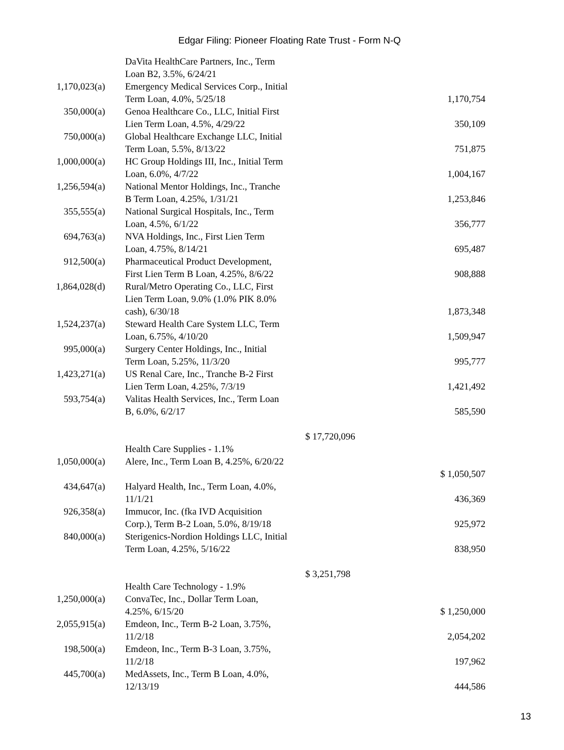Edgar Filing: Pioneer Floating Rate Trust - Form N-Q
| | | DaVita HealthCare Partners, Inc., Term Loan B2, 3.5%, 6/24/21 | | |
| 1,170,023(a) | | Emergency Medical Services Corp., Initial Term Loan, 4.0%, 5/25/18 | | 1,170,754 |
| 350,000(a) | | Genoa Healthcare Co., LLC, Initial First Lien Term Loan, 4.5%, 4/29/22 | | 350,109 |
| 750,000(a) | | Global Healthcare Exchange LLC, Initial Term Loan, 5.5%, 8/13/22 | | 751,875 |
| 1,000,000(a) | | HC Group Holdings III, Inc., Initial Term Loan, 6.0%, 4/7/22 | | 1,004,167 |
| 1,256,594(a) | | National Mentor Holdings, Inc., Tranche B Term Loan, 4.25%, 1/31/21 | | 1,253,846 |
| 355,555(a) | | National Surgical Hospitals, Inc., Term Loan, 4.5%, 6/1/22 | | 356,777 |
| 694,763(a) | | NVA Holdings, Inc., First Lien Term Loan, 4.75%, 8/14/21 | | 695,487 |
| 912,500(a) | | Pharmaceutical Product Development, First Lien Term B Loan, 4.25%, 8/6/22 | | 908,888 |
| 1,864,028(d) | | Rural/Metro Operating Co., LLC, First Lien Term Loan, 9.0% (1.0% PIK 8.0% cash), 6/30/18 | | 1,873,348 |
| 1,524,237(a) | | Steward Health Care System LLC, Term Loan, 6.75%, 4/10/20 | | 1,509,947 |
| 995,000(a) | | Surgery Center Holdings, Inc., Initial Term Loan, 5.25%, 11/3/20 | | 995,777 |
| 1,423,271(a) | | US Renal Care, Inc., Tranche B-2 First Lien Term Loan, 4.25%, 7/3/19 | | 1,421,492 |
| 593,754(a) | | Valitas Health Services, Inc., Term Loan B, 6.0%, 6/2/17 | | 585,590 |
| | | | $ 17,720,096 | |
| | | Health Care Supplies - 1.1% | | |
| 1,050,000(a) | | Alere, Inc., Term Loan B, 4.25%, 6/20/22 | | $ 1,050,507 |
| 434,647(a) | | Halyard Health, Inc., Term Loan, 4.0%, 11/1/21 | | 436,369 |
| 926,358(a) | | Immucor, Inc. (fka IVD Acquisition Corp.), Term B-2 Loan, 5.0%, 8/19/18 | | 925,972 |
| 840,000(a) | | Sterigenics-Nordion Holdings LLC, Initial Term Loan, 4.25%, 5/16/22 | | 838,950 |
| | | | $ 3,251,798 | |
| | | Health Care Technology - 1.9% | | |
| 1,250,000(a) | | ConvaTec, Inc., Dollar Term Loan, 4.25%, 6/15/20 | | $ 1,250,000 |
| 2,055,915(a) | | Emdeon, Inc., Term B-2 Loan, 3.75%, 11/2/18 | | 2,054,202 |
| 198,500(a) | | Emdeon, Inc., Term B-3 Loan, 3.75%, 11/2/18 | | 197,962 |
| 445,700(a) | | MedAssets, Inc., Term B Loan, 4.0%, 12/13/19 | | 444,586 |
13